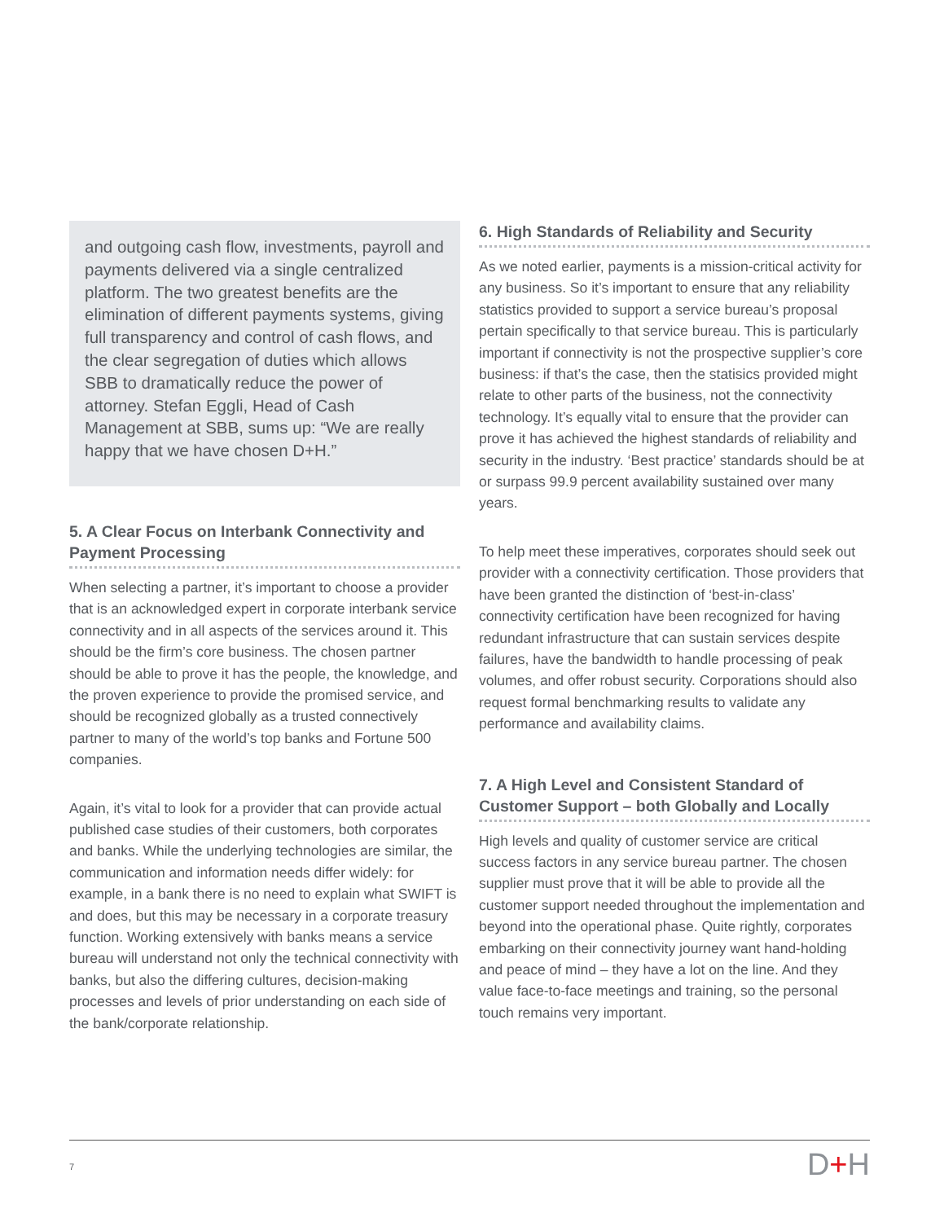and outgoing cash flow, investments, payroll and payments delivered via a single centralized platform. The two greatest benefits are the elimination of different payments systems, giving full transparency and control of cash flows, and the clear segregation of duties which allows SBB to dramatically reduce the power of attorney. Stefan Eggli, Head of Cash Management at SBB, sums up: “We are really happy that we have chosen D+H.”
5. A Clear Focus on Interbank Connectivity and Payment Processing
When selecting a partner, it’s important to choose a provider that is an acknowledged expert in corporate interbank service connectivity and in all aspects of the services around it. This should be the firm’s core business. The chosen partner should be able to prove it has the people, the knowledge, and the proven experience to provide the promised service, and should be recognized globally as a trusted connectively partner to many of the world’s top banks and Fortune 500 companies.
Again, it’s vital to look for a provider that can provide actual published case studies of their customers, both corporates and banks. While the underlying technologies are similar, the communication and information needs differ widely: for example, in a bank there is no need to explain what SWIFT is and does, but this may be necessary in a corporate treasury function. Working extensively with banks means a service bureau will understand not only the technical connectivity with banks, but also the differing cultures, decision-making processes and levels of prior understanding on each side of the bank/corporate relationship.
6. High Standards of Reliability and Security
As we noted earlier, payments is a mission-critical activity for any business. So it’s important to ensure that any reliability statistics provided to support a service bureau’s proposal pertain specifically to that service bureau. This is particularly important if connectivity is not the prospective supplier’s core business: if that’s the case, then the statisics provided might relate to other parts of the business, not the connectivity technology. It’s equally vital to ensure that the provider can prove it has achieved the highest standards of reliability and security in the industry. ‘Best practice’ standards should be at or surpass 99.9 percent availability sustained over many years.
To help meet these imperatives, corporates should seek out provider with a connectivity certification. Those providers that have been granted the distinction of ‘best-in-class’ connectivity certification have been recognized for having redundant infrastructure that can sustain services despite failures, have the bandwidth to handle processing of peak volumes, and offer robust security. Corporations should also request formal benchmarking results to validate any performance and availability claims.
7. A High Level and Consistent Standard of Customer Support – both Globally and Locally
High levels and quality of customer service are critical success factors in any service bureau partner. The chosen supplier must prove that it will be able to provide all the customer support needed throughout the implementation and beyond into the operational phase. Quite rightly, corporates embarking on their connectivity journey want hand-holding and peace of mind – they have a lot on the line. And they value face-to-face meetings and training, so the personal touch remains very important.
7 D+H